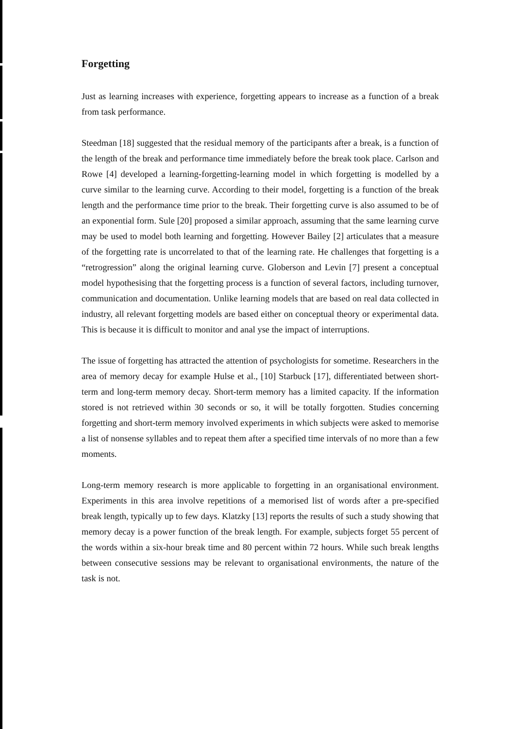Forgetting
Just as learning increases with experience, forgetting appears to increase as a function of a break from task performance.
Steedman [18] suggested that the residual memory of the participants after a break, is a function of the length of the break and performance time immediately before the break took place. Carlson and Rowe [4] developed a learning-forgetting-learning model in which forgetting is modelled by a curve similar to the learning curve. According to their model, forgetting is a function of the break length and the performance time prior to the break. Their forgetting curve is also assumed to be of an exponential form. Sule [20] proposed a similar approach, assuming that the same learning curve may be used to model both learning and forgetting. However Bailey [2] articulates that a measure of the forgetting rate is uncorrelated to that of the learning rate. He challenges that forgetting is a “retrogression” along the original learning curve. Globerson and Levin [7] present a conceptual model hypothesising that the forgetting process is a function of several factors, including turnover, communication and documentation. Unlike learning models that are based on real data collected in industry, all relevant forgetting models are based either on conceptual theory or experimental data. This is because it is difficult to monitor and anal yse the impact of interruptions.
The issue of forgetting has attracted the attention of psychologists for sometime. Researchers in the area of memory decay for example Hulse et al., [10] Starbuck [17], differentiated between short-term and long-term memory decay. Short-term memory has a limited capacity. If the information stored is not retrieved within 30 seconds or so, it will be totally forgotten. Studies concerning forgetting and short-term memory involved experiments in which subjects were asked to memorise a list of nonsense syllables and to repeat them after a specified time intervals of no more than a few moments.
Long-term memory research is more applicable to forgetting in an organisational environment. Experiments in this area involve repetitions of a memorised list of words after a pre-specified break length, typically up to few days. Klatzky [13] reports the results of such a study showing that memory decay is a power function of the break length. For example, subjects forget 55 percent of the words within a six-hour break time and 80 percent within 72 hours. While such break lengths between consecutive sessions may be relevant to organisational environments, the nature of the task is not.